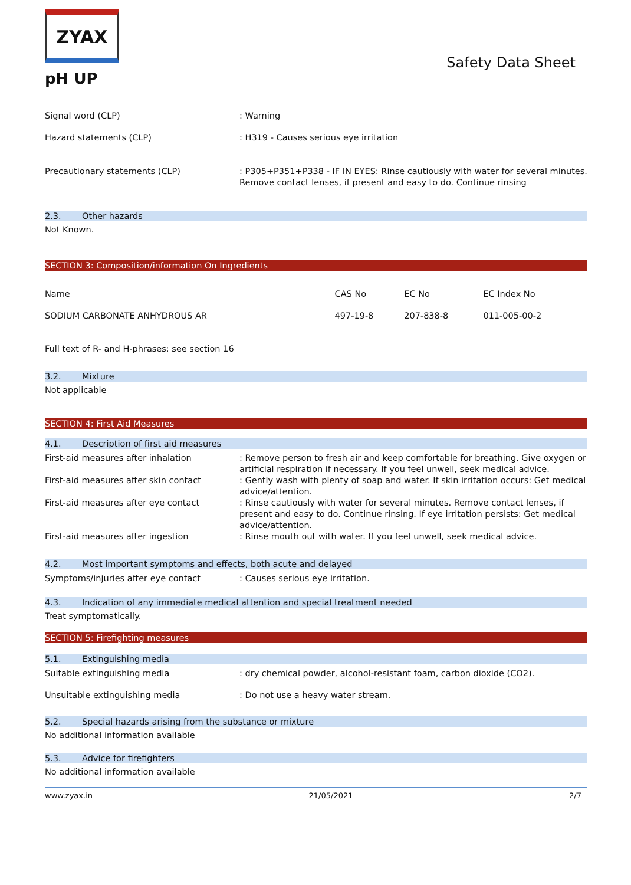ZYAX
pH UP
Safety Data Sheet
| Signal word (CLP) | : Warning |
| Hazard statements (CLP) | : H319 - Causes serious eye irritation |
| Precautionary statements (CLP) | : P305+P351+P338 - IF IN EYES: Rinse cautiously with water for several minutes. Remove contact lenses, if present and easy to do. Continue rinsing |
2.3. Other hazards
Not Known.
SECTION 3: Composition/information On Ingredients
| Name | CAS No | EC No | EC Index No |
| SODIUM CARBONATE ANHYDROUS AR | 497-19-8 | 207-838-8 | 011-005-00-2 |
Full text of R- and H-phrases: see section 16
3.2. Mixture
Not applicable
SECTION 4: First Aid Measures
4.1. Description of first aid measures
| First-aid measures after inhalation | : Remove person to fresh air and keep comfortable for breathing. Give oxygen or artificial respiration if necessary. If you feel unwell, seek medical advice. |
| First-aid measures after skin contact | : Gently wash with plenty of soap and water. If skin irritation occurs: Get medical advice/attention. |
| First-aid measures after eye contact | : Rinse cautiously with water for several minutes. Remove contact lenses, if present and easy to do. Continue rinsing. If eye irritation persists: Get medical advice/attention. |
| First-aid measures after ingestion | : Rinse mouth out with water. If you feel unwell, seek medical advice. |
4.2. Most important symptoms and effects, both acute and delayed
| Symptoms/injuries after eye contact | : Causes serious eye irritation. |
4.3. Indication of any immediate medical attention and special treatment needed
Treat symptomatically.
SECTION 5: Firefighting measures
5.1. Extinguishing media
| Suitable extinguishing media | : dry chemical powder, alcohol-resistant foam, carbon dioxide (CO2). |
| Unsuitable extinguishing media | : Do not use a heavy water stream. |
5.2. Special hazards arising from the substance or mixture
No additional information available
5.3. Advice for firefighters
No additional information available
www.zyax.in 21/05/2021 2/7